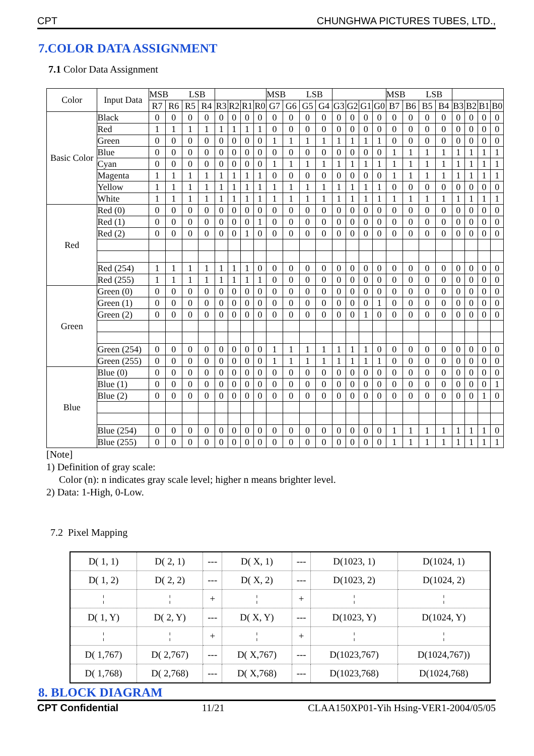CPT CHUNGHWA PICTURES TUBES, LTD.,
7.COLOR DATA ASSIGNMENT
7.1 Color Data Assignment
| Color | Input Data | MSB LSB | | | | | | | | MSB LSB | | | | | | | | MSB LSB | | | | | | | |
| --- | --- | --- | --- | --- | --- | --- | --- | --- | --- | --- | --- | --- | --- | --- | --- | --- | --- | --- | --- | --- | --- | --- | --- | --- | --- |
| | | R7 | R6 | R5 | R4 | R3 | R2 | R1 | R0 | G7 | G6 | G5 | G4 | G3 | G2 | G1 | G0 | B7 | B6 | B5 | B4 | B3 | B2 | B1 | B0 |
| Basic Color | Black | 0 | 0 | 0 | 0 | 0 | 0 | 0 | 0 | 0 | 0 | 0 | 0 | 0 | 0 | 0 | 0 | 0 | 0 | 0 | 0 | 0 | 0 | 0 | 0 |
| | Red | 1 | 1 | 1 | 1 | 1 | 1 | 1 | 1 | 0 | 0 | 0 | 0 | 0 | 0 | 0 | 0 | 0 | 0 | 0 | 0 | 0 | 0 | 0 | 0 |
| | Green | 0 | 0 | 0 | 0 | 0 | 0 | 0 | 0 | 1 | 1 | 1 | 1 | 1 | 1 | 1 | 1 | 0 | 0 | 0 | 0 | 0 | 0 | 0 | 0 |
| | Blue | 0 | 0 | 0 | 0 | 0 | 0 | 0 | 0 | 0 | 0 | 0 | 0 | 0 | 0 | 0 | 0 | 1 | 1 | 1 | 1 | 1 | 1 | 1 | 1 |
| | Cyan | 0 | 0 | 0 | 0 | 0 | 0 | 0 | 0 | 1 | 1 | 1 | 1 | 1 | 1 | 1 | 1 | 1 | 1 | 1 | 1 | 1 | 1 | 1 | 1 |
| | Magenta | 1 | 1 | 1 | 1 | 1 | 1 | 1 | 1 | 0 | 0 | 0 | 0 | 0 | 0 | 0 | 0 | 1 | 1 | 1 | 1 | 1 | 1 | 1 | 1 |
| | Yellow | 1 | 1 | 1 | 1 | 1 | 1 | 1 | 1 | 1 | 1 | 1 | 1 | 1 | 1 | 1 | 1 | 0 | 0 | 0 | 0 | 0 | 0 | 0 | 0 |
| | White | 1 | 1 | 1 | 1 | 1 | 1 | 1 | 1 | 1 | 1 | 1 | 1 | 1 | 1 | 1 | 1 | 1 | 1 | 1 | 1 | 1 | 1 | 1 | 1 |
| Red | Red (0) | 0 | 0 | 0 | 0 | 0 | 0 | 0 | 0 | 0 | 0 | 0 | 0 | 0 | 0 | 0 | 0 | 0 | 0 | 0 | 0 | 0 | 0 | 0 | 0 |
| | Red (1) | 0 | 0 | 0 | 0 | 0 | 0 | 0 | 1 | 0 | 0 | 0 | 0 | 0 | 0 | 0 | 0 | 0 | 0 | 0 | 0 | 0 | 0 | 0 | 0 |
| | Red (2) | 0 | 0 | 0 | 0 | 0 | 0 | 1 | 0 | 0 | 0 | 0 | 0 | 0 | 0 | 0 | 0 | 0 | 0 | 0 | 0 | 0 | 0 | 0 | 0 |
| | Red (254) | 1 | 1 | 1 | 1 | 1 | 1 | 1 | 0 | 0 | 0 | 0 | 0 | 0 | 0 | 0 | 0 | 0 | 0 | 0 | 0 | 0 | 0 | 0 | 0 |
| | Red (255) | 1 | 1 | 1 | 1 | 1 | 1 | 1 | 1 | 0 | 0 | 0 | 0 | 0 | 0 | 0 | 0 | 0 | 0 | 0 | 0 | 0 | 0 | 0 | 0 |
| Green | Green (0) | 0 | 0 | 0 | 0 | 0 | 0 | 0 | 0 | 0 | 0 | 0 | 0 | 0 | 0 | 0 | 0 | 0 | 0 | 0 | 0 | 0 | 0 | 0 | 0 |
| | Green (1) | 0 | 0 | 0 | 0 | 0 | 0 | 0 | 0 | 0 | 0 | 0 | 0 | 0 | 0 | 0 | 1 | 0 | 0 | 0 | 0 | 0 | 0 | 0 | 0 |
| | Green (2) | 0 | 0 | 0 | 0 | 0 | 0 | 0 | 0 | 0 | 0 | 0 | 0 | 0 | 0 | 1 | 0 | 0 | 0 | 0 | 0 | 0 | 0 | 0 | 0 |
| | Green (254) | 0 | 0 | 0 | 0 | 0 | 0 | 0 | 0 | 1 | 1 | 1 | 1 | 1 | 1 | 1 | 0 | 0 | 0 | 0 | 0 | 0 | 0 | 0 | 0 |
| | Green (255) | 0 | 0 | 0 | 0 | 0 | 0 | 0 | 0 | 1 | 1 | 1 | 1 | 1 | 1 | 1 | 1 | 0 | 0 | 0 | 0 | 0 | 0 | 0 | 0 |
| Blue | Blue (0) | 0 | 0 | 0 | 0 | 0 | 0 | 0 | 0 | 0 | 0 | 0 | 0 | 0 | 0 | 0 | 0 | 0 | 0 | 0 | 0 | 0 | 0 | 0 | 0 |
| | Blue (1) | 0 | 0 | 0 | 0 | 0 | 0 | 0 | 0 | 0 | 0 | 0 | 0 | 0 | 0 | 0 | 0 | 0 | 0 | 0 | 0 | 0 | 0 | 0 | 1 |
| | Blue (2) | 0 | 0 | 0 | 0 | 0 | 0 | 0 | 0 | 0 | 0 | 0 | 0 | 0 | 0 | 0 | 0 | 0 | 0 | 0 | 0 | 0 | 0 | 1 | 0 |
| | Blue (254) | 0 | 0 | 0 | 0 | 0 | 0 | 0 | 0 | 0 | 0 | 0 | 0 | 0 | 0 | 0 | 0 | 1 | 1 | 1 | 1 | 1 | 1 | 1 | 0 |
| | Blue (255) | 0 | 0 | 0 | 0 | 0 | 0 | 0 | 0 | 0 | 0 | 0 | 0 | 0 | 0 | 0 | 0 | 1 | 1 | 1 | 1 | 1 | 1 | 1 | 1 |
[Note]
1) Definition of gray scale:
Color (n): n indicates gray scale level; higher n means brighter level.
2) Data: 1-High, 0-Low.
7.2 Pixel Mapping
| D( 1, 1) | D( 2, 1) | --- | D( X, 1) | --- | D(1023, 1) | D(1024, 1) |
| D( 1, 2) | D( 2, 2) | --- | D( X, 2) | --- | D(1023, 2) | D(1024, 2) |
| ¦ | ¦ | + | ¦ | + | ¦ | ¦ |
| D( 1, Y) | D( 2, Y) | --- | D( X, Y) | --- | D(1023, Y) | D(1024, Y) |
| ¦ | ¦ | + | ¦ | + | ¦ | ¦ |
| D( 1,767) | D( 2,767) | --- | D( X,767) | --- | D(1023,767) | D(1024,767)) |
| D( 1,768) | D( 2,768) | --- | D( X,768) | --- | D(1023,768) | D(1024,768) |
8. BLOCK DIAGRAM
CPT Confidential 11/21 CLAA150XP01-Yih Hsing-VER1-2004/05/05